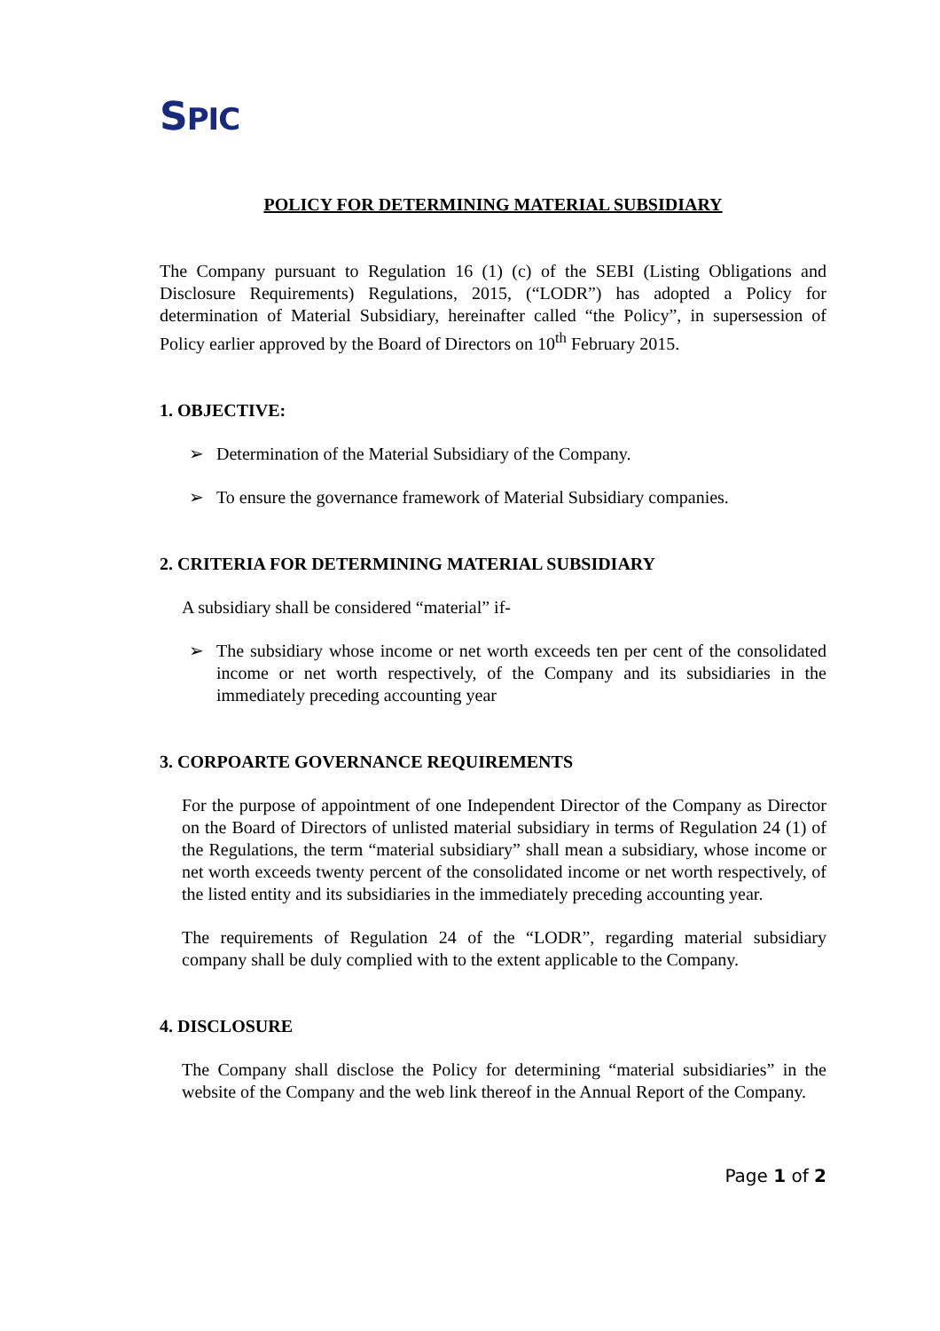SPIC
POLICY FOR DETERMINING MATERIAL SUBSIDIARY
The Company pursuant to Regulation 16 (1) (c) of the SEBI (Listing Obligations and Disclosure Requirements) Regulations, 2015, (“LODR”) has adopted a Policy for determination of Material Subsidiary, hereinafter called “the Policy”, in supersession of Policy earlier approved by the Board of Directors on 10<sup>th</sup> February 2015.
1. OBJECTIVE:
➢ Determination of the Material Subsidiary of the Company.
➢ To ensure the governance framework of Material Subsidiary companies.
2. CRITERIA FOR DETERMINING MATERIAL SUBSIDIARY
A subsidiary shall be considered “material” if-
➢ The subsidiary whose income or net worth exceeds ten per cent of the consolidated income or net worth respectively, of the Company and its subsidiaries in the immediately preceding accounting year
3. CORPOARTE GOVERNANCE REQUIREMENTS
For the purpose of appointment of one Independent Director of the Company as Director on the Board of Directors of unlisted material subsidiary in terms of Regulation 24 (1) of the Regulations, the term “material subsidiary” shall mean a subsidiary, whose income or net worth exceeds twenty percent of the consolidated income or net worth respectively, of the listed entity and its subsidiaries in the immediately preceding accounting year.
The requirements of Regulation 24 of the “LODR”, regarding material subsidiary company shall be duly complied with to the extent applicable to the Company.
4. DISCLOSURE
The Company shall disclose the Policy for determining “material subsidiaries” in the website of the Company and the web link thereof in the Annual Report of the Company.
Page 1 of 2